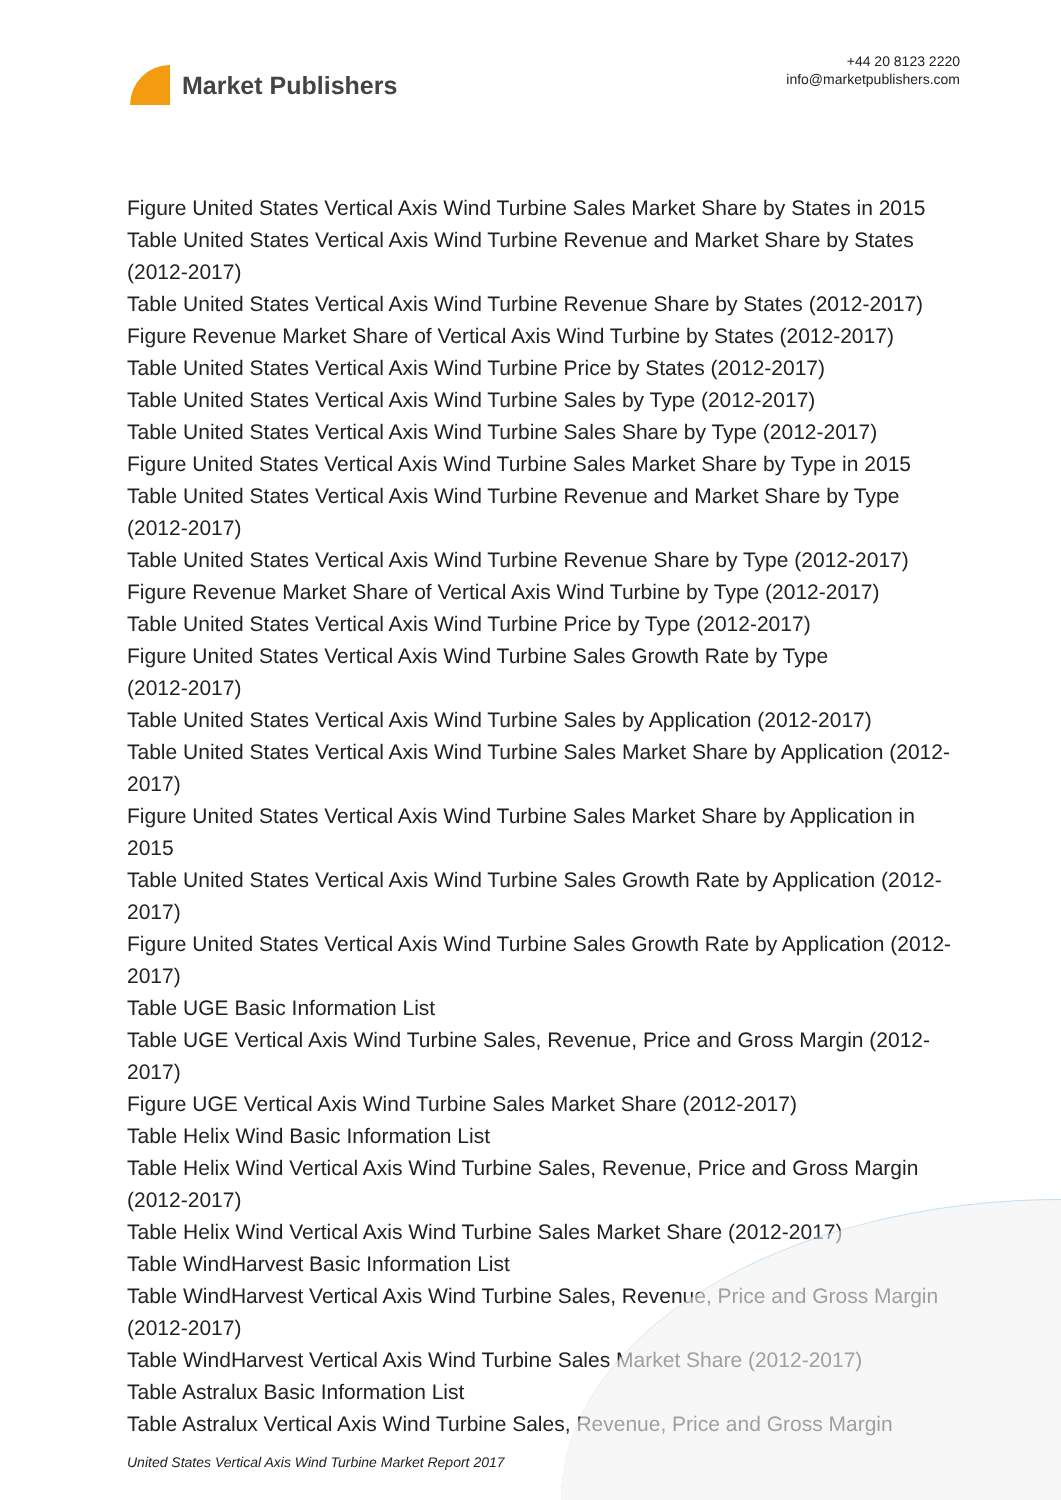Market Publishers
+44 20 8123 2220
info@marketpublishers.com
Figure United States Vertical Axis Wind Turbine Sales Market Share by States in 2015
Table United States Vertical Axis Wind Turbine Revenue and Market Share by States (2012-2017)
Table United States Vertical Axis Wind Turbine Revenue Share by States (2012-2017)
Figure Revenue Market Share of Vertical Axis Wind Turbine by States (2012-2017)
Table United States Vertical Axis Wind Turbine Price by States (2012-2017)
Table United States Vertical Axis Wind Turbine Sales by Type (2012-2017)
Table United States Vertical Axis Wind Turbine Sales Share by Type (2012-2017)
Figure United States Vertical Axis Wind Turbine Sales Market Share by Type in 2015
Table United States Vertical Axis Wind Turbine Revenue and Market Share by Type (2012-2017)
Table United States Vertical Axis Wind Turbine Revenue Share by Type (2012-2017)
Figure Revenue Market Share of Vertical Axis Wind Turbine by Type (2012-2017)
Table United States Vertical Axis Wind Turbine Price by Type (2012-2017)
Figure United States Vertical Axis Wind Turbine Sales Growth Rate by Type
(2012-2017)
Table United States Vertical Axis Wind Turbine Sales by Application (2012-2017)
Table United States Vertical Axis Wind Turbine Sales Market Share by Application (2012-2017)
Figure United States Vertical Axis Wind Turbine Sales Market Share by Application in 2015
Table United States Vertical Axis Wind Turbine Sales Growth Rate by Application (2012-2017)
Figure United States Vertical Axis Wind Turbine Sales Growth Rate by Application (2012-2017)
Table UGE Basic Information List
Table UGE Vertical Axis Wind Turbine Sales, Revenue, Price and Gross Margin (2012-2017)
Figure UGE Vertical Axis Wind Turbine Sales Market Share (2012-2017)
Table Helix Wind Basic Information List
Table Helix Wind Vertical Axis Wind Turbine Sales, Revenue, Price and Gross Margin (2012-2017)
Table Helix Wind Vertical Axis Wind Turbine Sales Market Share (2012-2017)
Table WindHarvest Basic Information List
Table WindHarvest Vertical Axis Wind Turbine Sales, Revenue, Price and Gross Margin (2012-2017)
Table WindHarvest Vertical Axis Wind Turbine Sales Market Share (2012-2017)
Table Astralux Basic Information List
Table Astralux Vertical Axis Wind Turbine Sales, Revenue, Price and Gross Margin
United States Vertical Axis Wind Turbine Market Report 2017